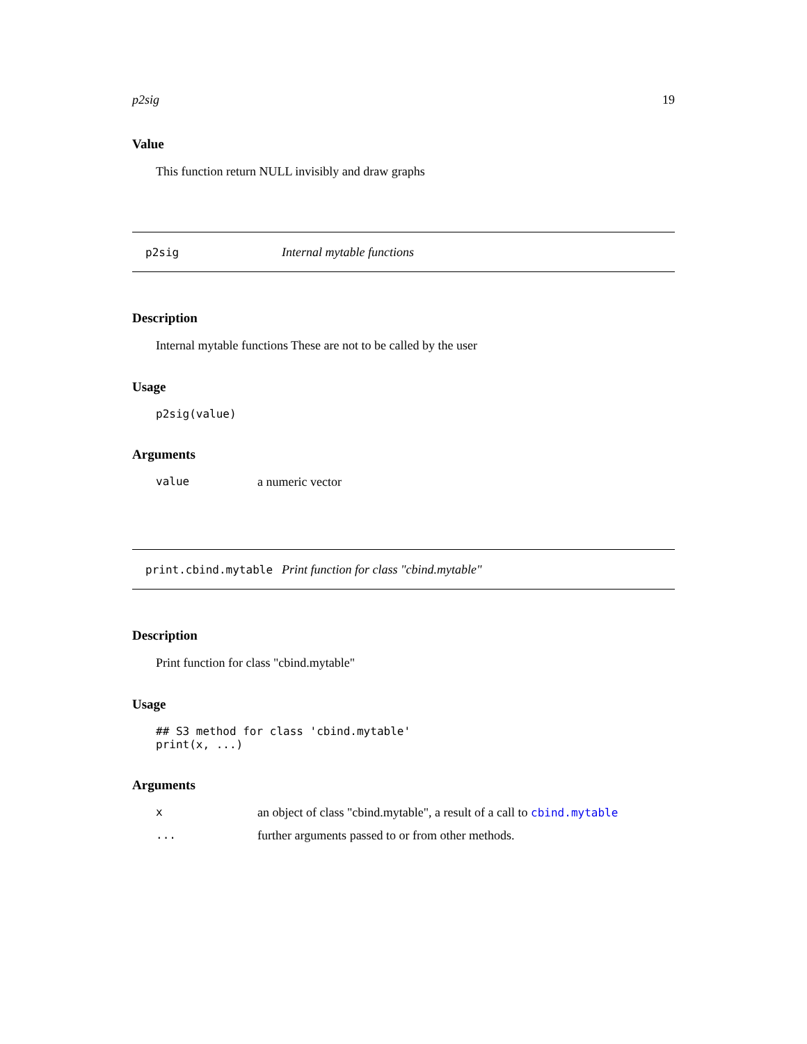p2sig 19
Value
This function return NULL invisibly and draw graphs
p2sig Internal mytable functions
Description
Internal mytable functions These are not to be called by the user
Usage
p2sig(value)
Arguments
value a numeric vector
print.cbind.mytable Print function for class "cbind.mytable"
Description
Print function for class "cbind.mytable"
Usage
## S3 method for class 'cbind.mytable'
print(x, ...)
Arguments
xan object of class "cbind.mytable", a result of a call to cbind.mytable
... further arguments passed to or from other methods.